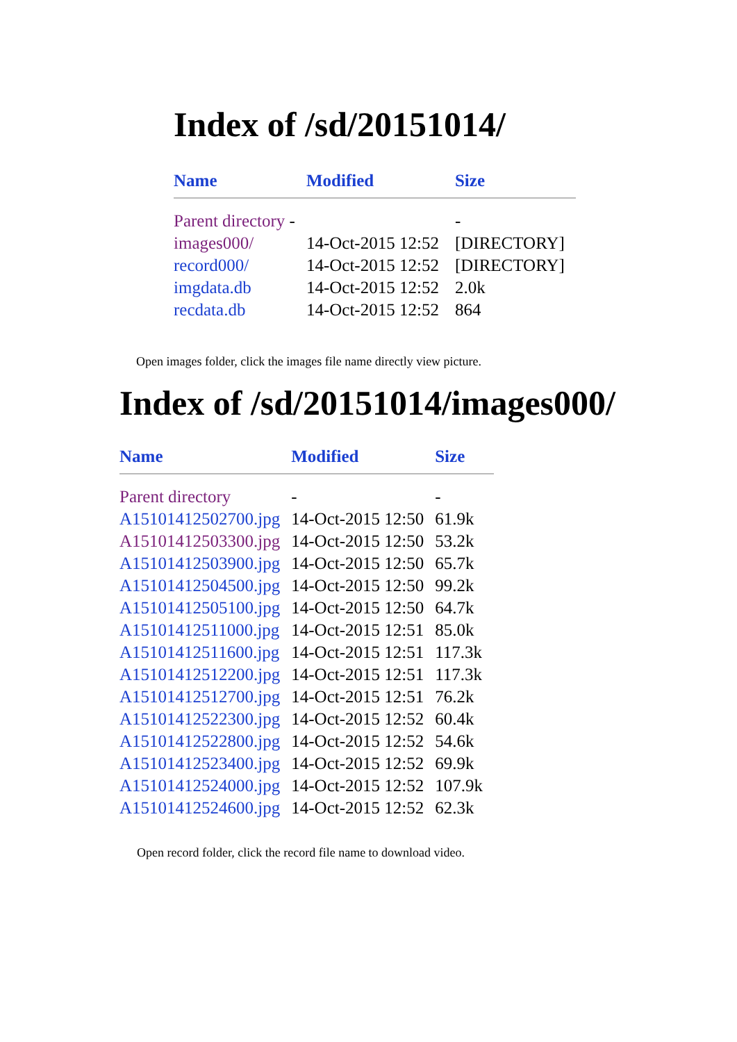Index of /sd/20151014/
| Name | Modified | Size |
| --- | --- | --- |
| Parent directory - | | - |
| images000/ | 14-Oct-2015 12:52 | [DIRECTORY] |
| record000/ | 14-Oct-2015 12:52 | [DIRECTORY] |
| imgdata.db | 14-Oct-2015 12:52 | 2.0k |
| recdata.db | 14-Oct-2015 12:52 | 864 |
Open images folder, click the images file name directly view picture.
Index of /sd/20151014/images000/
| Name | Modified | Size |
| --- | --- | --- |
| Parent directory | - | - |
| A15101412502700.jpg | 14-Oct-2015 12:50 | 61.9k |
| A15101412503300.jpg | 14-Oct-2015 12:50 | 53.2k |
| A15101412503900.jpg | 14-Oct-2015 12:50 | 65.7k |
| A15101412504500.jpg | 14-Oct-2015 12:50 | 99.2k |
| A15101412505100.jpg | 14-Oct-2015 12:50 | 64.7k |
| A15101412511000.jpg | 14-Oct-2015 12:51 | 85.0k |
| A15101412511600.jpg | 14-Oct-2015 12:51 | 117.3k |
| A15101412512200.jpg | 14-Oct-2015 12:51 | 117.3k |
| A15101412512700.jpg | 14-Oct-2015 12:51 | 76.2k |
| A15101412522300.jpg | 14-Oct-2015 12:52 | 60.4k |
| A15101412522800.jpg | 14-Oct-2015 12:52 | 54.6k |
| A15101412523400.jpg | 14-Oct-2015 12:52 | 69.9k |
| A15101412524000.jpg | 14-Oct-2015 12:52 | 107.9k |
| A15101412524600.jpg | 14-Oct-2015 12:52 | 62.3k |
Open record folder, click the record file name to download video.